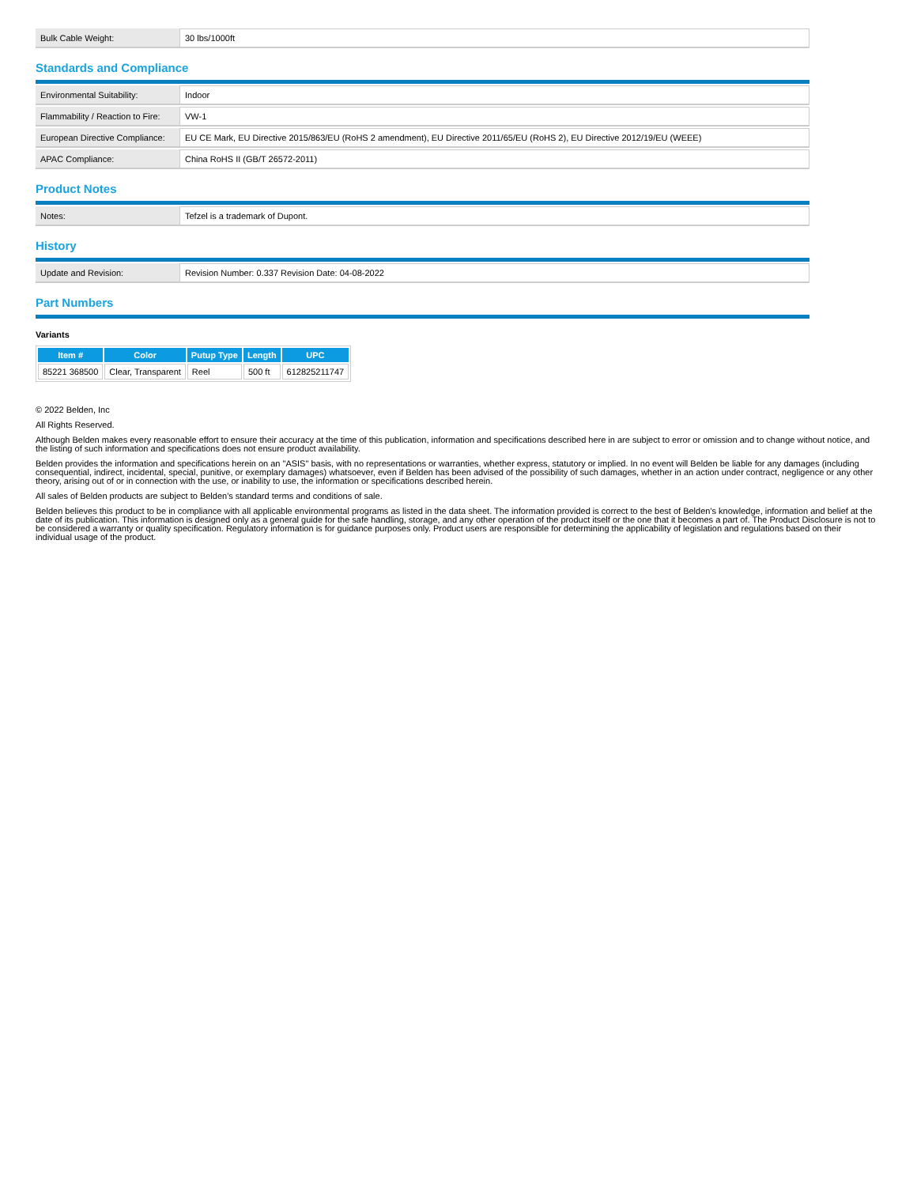| Bulk Cable Weight: | 30 lbs/1000ft |
Standards and Compliance
| Environmental Suitability: | Indoor |
| Flammability / Reaction to Fire: | VW-1 |
| European Directive Compliance: | EU CE Mark, EU Directive 2015/863/EU (RoHS 2 amendment), EU Directive 2011/65/EU (RoHS 2), EU Directive 2012/19/EU (WEEE) |
| APAC Compliance: | China RoHS II (GB/T 26572-2011) |
Product Notes
| Notes: | Tefzel is a trademark of Dupont. |
History
| Update and Revision: | Revision Number: 0.337 Revision Date: 04-08-2022 |
Part Numbers
Variants
| Item # | Color | Putup Type | Length | UPC |
| --- | --- | --- | --- | --- |
| 85221 368500 | Clear, Transparent | Reel | 500 ft | 612825211747 |
© 2022 Belden, Inc
All Rights Reserved.
Although Belden makes every reasonable effort to ensure their accuracy at the time of this publication, information and specifications described here in are subject to error or omission and to change without notice, and the listing of such information and specifications does not ensure product availability.
Belden provides the information and specifications herein on an "ASIS" basis, with no representations or warranties, whether express, statutory or implied. In no event will Belden be liable for any damages (including consequential, indirect, incidental, special, punitive, or exemplary damages) whatsoever, even if Belden has been advised of the possibility of such damages, whether in an action under contract, negligence or any other theory, arising out of or in connection with the use, or inability to use, the information or specifications described herein.
All sales of Belden products are subject to Belden's standard terms and conditions of sale.
Belden believes this product to be in compliance with all applicable environmental programs as listed in the data sheet. The information provided is correct to the best of Belden's knowledge, information and belief at the date of its publication. This information is designed only as a general guide for the safe handling, storage, and any other operation of the product itself or the one that it becomes a part of. The Product Disclosure is not to be considered a warranty or quality specification. Regulatory information is for guidance purposes only. Product users are responsible for determining the applicability of legislation and regulations based on their individual usage of the product.